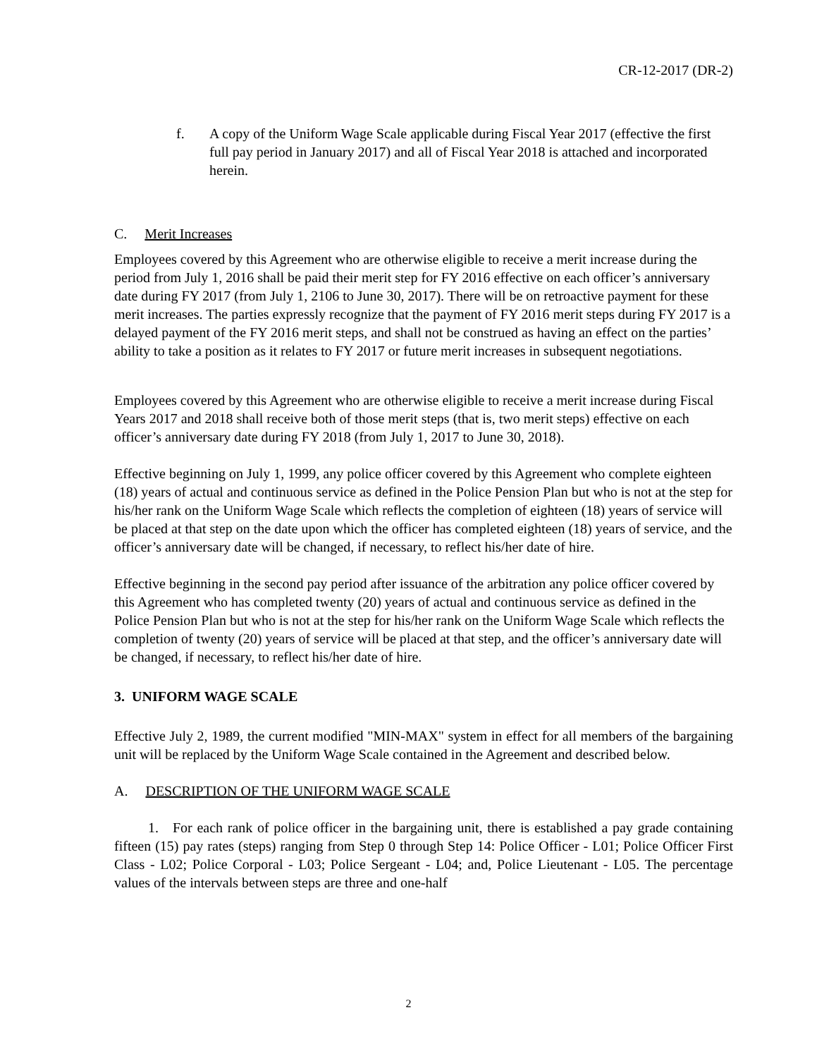CR-12-2017 (DR-2)
f. A copy of the Uniform Wage Scale applicable during Fiscal Year 2017 (effective the first full pay period in January 2017) and all of Fiscal Year 2018 is attached and incorporated herein.
C. Merit Increases
Employees covered by this Agreement who are otherwise eligible to receive a merit increase during the period from July 1, 2016 shall be paid their merit step for FY 2016 effective on each officer’s anniversary date during FY 2017 (from July 1, 2106 to June 30, 2017). There will be on retroactive payment for these merit increases. The parties expressly recognize that the payment of FY 2016 merit steps during FY 2017 is a delayed payment of the FY 2016 merit steps, and shall not be construed as having an effect on the parties’ ability to take a position as it relates to FY 2017 or future merit increases in subsequent negotiations.
Employees covered by this Agreement who are otherwise eligible to receive a merit increase during Fiscal Years 2017 and 2018 shall receive both of those merit steps (that is, two merit steps) effective on each officer’s anniversary date during FY 2018 (from July 1, 2017 to June 30, 2018).
Effective beginning on July 1, 1999, any police officer covered by this Agreement who complete eighteen (18) years of actual and continuous service as defined in the Police Pension Plan but who is not at the step for his/her rank on the Uniform Wage Scale which reflects the completion of eighteen (18) years of service will be placed at that step on the date upon which the officer has completed eighteen (18) years of service, and the officer’s anniversary date will be changed, if necessary, to reflect his/her date of hire.
Effective beginning in the second pay period after issuance of the arbitration any police officer covered by this Agreement who has completed twenty (20) years of actual and continuous service as defined in the Police Pension Plan but who is not at the step for his/her rank on the Uniform Wage Scale which reflects the completion of twenty (20) years of service will be placed at that step, and the officer’s anniversary date will be changed, if necessary, to reflect his/her date of hire.
3. UNIFORM WAGE SCALE
Effective July 2, 1989, the current modified "MIN-MAX" system in effect for all members of the bargaining unit will be replaced by the Uniform Wage Scale contained in the Agreement and described below.
A. DESCRIPTION OF THE UNIFORM WAGE SCALE
1. For each rank of police officer in the bargaining unit, there is established a pay grade containing fifteen (15) pay rates (steps) ranging from Step 0 through Step 14: Police Officer - L01; Police Officer First Class - L02; Police Corporal - L03; Police Sergeant - L04; and, Police Lieutenant - L05. The percentage values of the intervals between steps are three and one-half
2